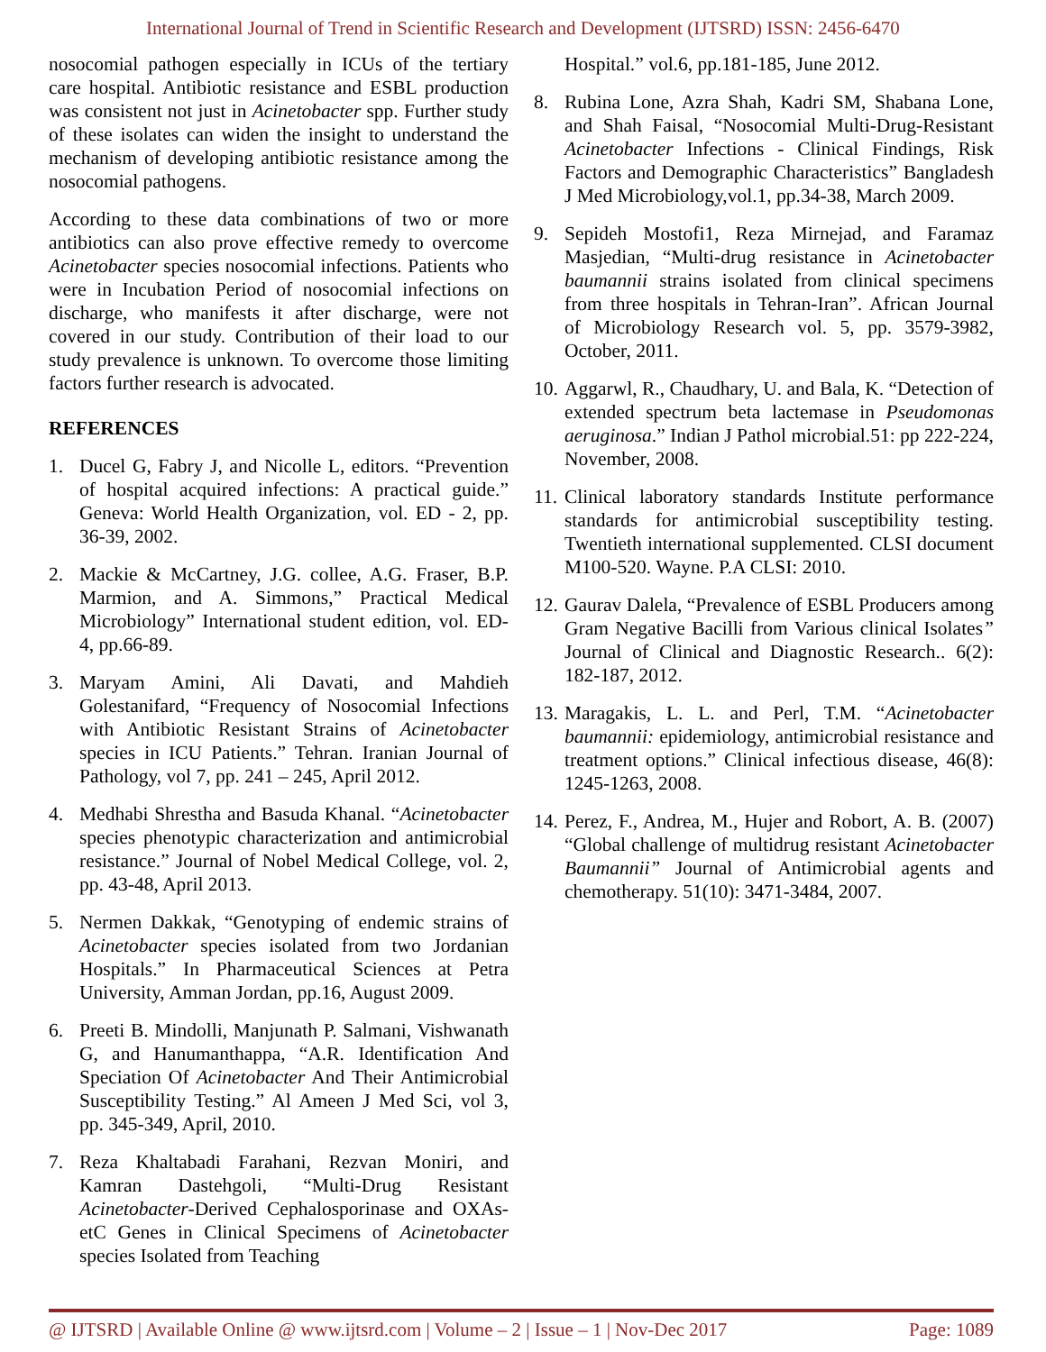International Journal of Trend in Scientific Research and Development (IJTSRD) ISSN: 2456-6470
nosocomial pathogen especially in ICUs of the tertiary care hospital. Antibiotic resistance and ESBL production was consistent not just in Acinetobacter spp. Further study of these isolates can widen the insight to understand the mechanism of developing antibiotic resistance among the nosocomial pathogens.
According to these data combinations of two or more antibiotics can also prove effective remedy to overcome Acinetobacter species nosocomial infections. Patients who were in Incubation Period of nosocomial infections on discharge, who manifests it after discharge, were not covered in our study. Contribution of their load to our study prevalence is unknown. To overcome those limiting factors further research is advocated.
REFERENCES
1. Ducel G, Fabry J, and Nicolle L, editors. “Prevention of hospital acquired infections: A practical guide.” Geneva: World Health Organization, vol. ED - 2, pp. 36-39, 2002.
2. Mackie & McCartney, J.G. collee, A.G. Fraser, B.P. Marmion, and A. Simmons,” Practical Medical Microbiology” International student edition, vol. ED-4, pp.66-89.
3. Maryam Amini, Ali Davati, and Mahdieh Golestanifard, “Frequency of Nosocomial Infections with Antibiotic Resistant Strains of Acinetobacter species in ICU Patients.” Tehran. Iranian Journal of Pathology, vol 7, pp. 241 – 245, April 2012.
4. Medhabi Shrestha and Basuda Khanal. “Acinetobacter species phenotypic characterization and antimicrobial resistance.” Journal of Nobel Medical College, vol. 2, pp. 43-48, April 2013.
5. Nermen Dakkak, “Genotyping of endemic strains of Acinetobacter species isolated from two Jordanian Hospitals.” In Pharmaceutical Sciences at Petra University, Amman Jordan, pp.16, August 2009.
6. Preeti B. Mindolli, Manjunath P. Salmani, Vishwanath G, and Hanumanthappa, “A.R. Identification And Speciation Of Acinetobacter And Their Antimicrobial Susceptibility Testing.” Al Ameen J Med Sci, vol 3, pp. 345-349, April, 2010.
7. Reza Khaltabadi Farahani, Rezvan Moniri, and Kamran Dastehgoli, “Multi-Drug Resistant Acinetobacter-Derived Cephalosporinase and OXAs- etC Genes in Clinical Specimens of Acinetobacter species Isolated from Teaching
Hospital.” vol.6, pp.181-185, June 2012.
8. Rubina Lone, Azra Shah, Kadri SM, Shabana Lone, and Shah Faisal, “Nosocomial Multi-Drug-Resistant Acinetobacter Infections - Clinical Findings, Risk Factors and Demographic Characteristics” Bangladesh J Med Microbiology,vol.1, pp.34-38, March 2009.
9. Sepideh Mostofi1, Reza Mirnejad, and Faramaz Masjedian, “Multi-drug resistance in Acinetobacter baumannii strains isolated from clinical specimens from three hospitals in Tehran-Iran”. African Journal of Microbiology Research vol. 5, pp. 3579-3982, October, 2011.
10. Aggarwl, R., Chaudhary, U. and Bala, K. “Detection of extended spectrum beta lactemase in Pseudomonas aeruginosa.” Indian J Pathol microbial.51: pp 222-224, November, 2008.
11. Clinical laboratory standards Institute performance standards for antimicrobial susceptibility testing. Twentieth international supplemented. CLSI document M100-520. Wayne. P.A CLSI: 2010.
12. Gaurav Dalela, “Prevalence of ESBL Producers among Gram Negative Bacilli from Various clinical Isolates” Journal of Clinical and Diagnostic Research.. 6(2): 182-187, 2012.
13. Maragakis, L. L. and Perl, T.M. “Acinetobacter baumannii: epidemiology, antimicrobial resistance and treatment options.” Clinical infectious disease, 46(8): 1245-1263, 2008.
14. Perez, F., Andrea, M., Hujer and Robort, A. B. (2007) “Global challenge of multidrug resistant Acinetobacter Baumannii” Journal of Antimicrobial agents and chemotherapy. 51(10): 3471-3484, 2007.
@ IJTSRD | Available Online @ www.ijtsrd.com | Volume – 2 | Issue – 1 | Nov-Dec 2017 Page: 1089